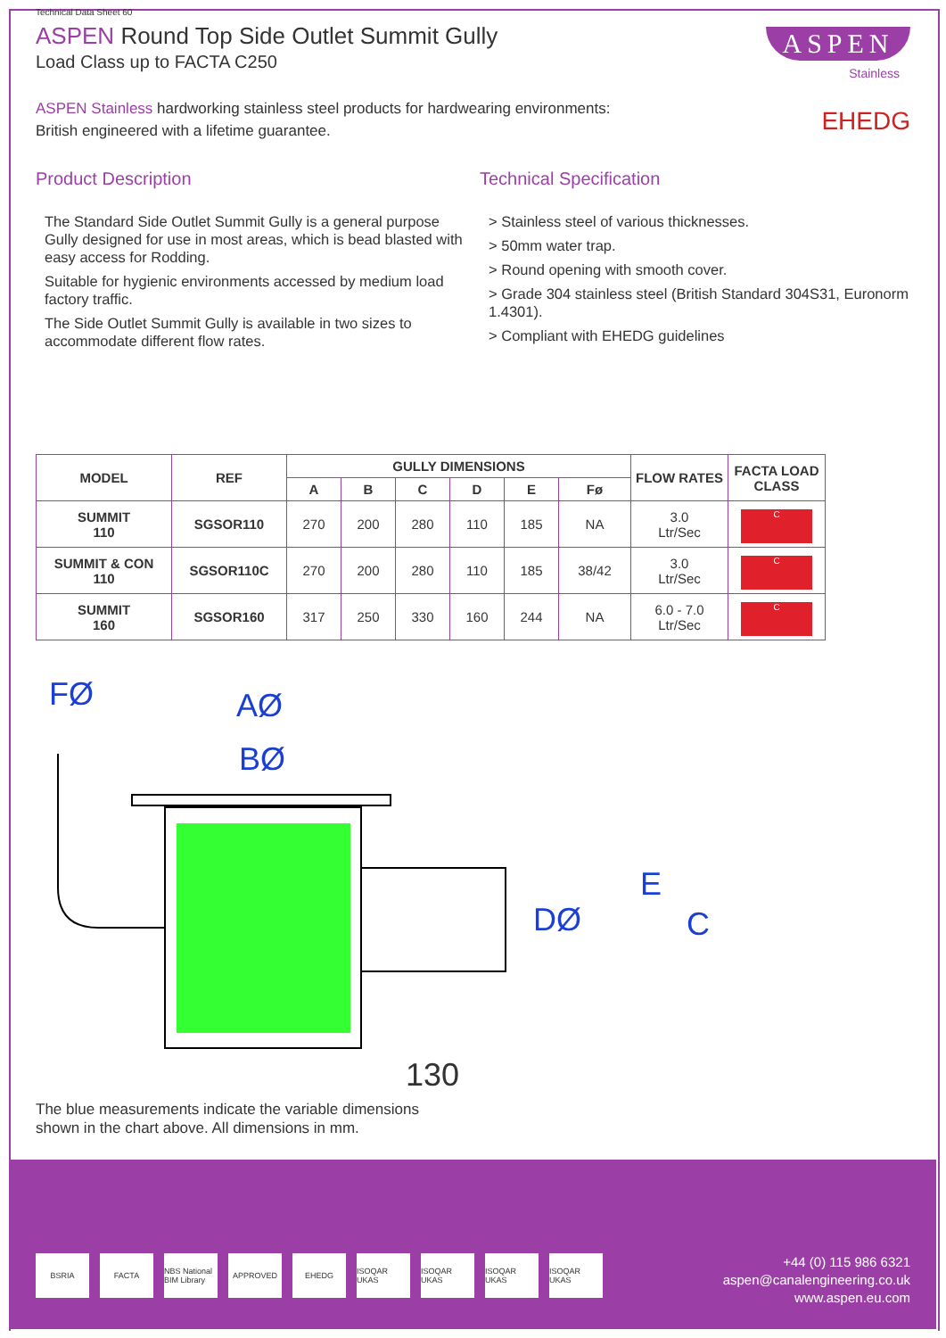Technical Data Sheet 60
ASPEN Round Top Side Outlet Summit Gully
Load Class up to FACTA C250
ASPEN
Stainless
EHEDG
ASPEN Stainless hardworking stainless steel products for hardwearing environments:
British engineered with a lifetime guarantee.
Product Description
The Standard Side Outlet Summit Gully is a general purpose Gully designed for use in most areas, which is bead blasted with easy access for Rodding.
Suitable for hygienic environments accessed by medium load factory traffic.
The Side Outlet Summit Gully is available in two sizes to accommodate different flow rates.
Technical Specification
> Stainless steel of various thicknesses.
> 50mm water trap.
> Round opening with smooth cover.
> Grade 304 stainless steel (British Standard 304S31, Euronorm 1.4301).
> Compliant with EHEDG guidelines
| MODEL | REF | GULLY DIMENSIONS | | | | | | FLOW RATES | FACTA LOAD CLASS |
| --- | --- | --- | --- | --- | --- | --- | --- | --- | --- |
| | | A | B | C | D | E | Fø | | |
| SUMMIT 110 | SGSOR110 | 270 | 200 | 280 | 110 | 185 | NA | 3.0 Ltr/Sec | C |
| SUMMIT & CON 110 | SGSOR110C | 270 | 200 | 280 | 110 | 185 | 38/42 | 3.0 Ltr/Sec | C |
| SUMMIT 160 | SGSOR160 | 317 | 250 | 330 | 160 | 244 | NA | 6.0 - 7.0 Ltr/Sec | C |
FØ
AØ
BØ
E
DØ
C
130
The blue measurements indicate the variable dimensions
shown in the chart above. All dimensions in mm.
BSRIA FACTA NBS National BIM Library
APPROVED EHEDG ISOQAR UKAS ISOQAR UKAS ISOQAR UKAS ISOQAR UKAS
+44 (0) 115 986 6321
aspen@canalengineering.co.uk
www.aspen.eu.com